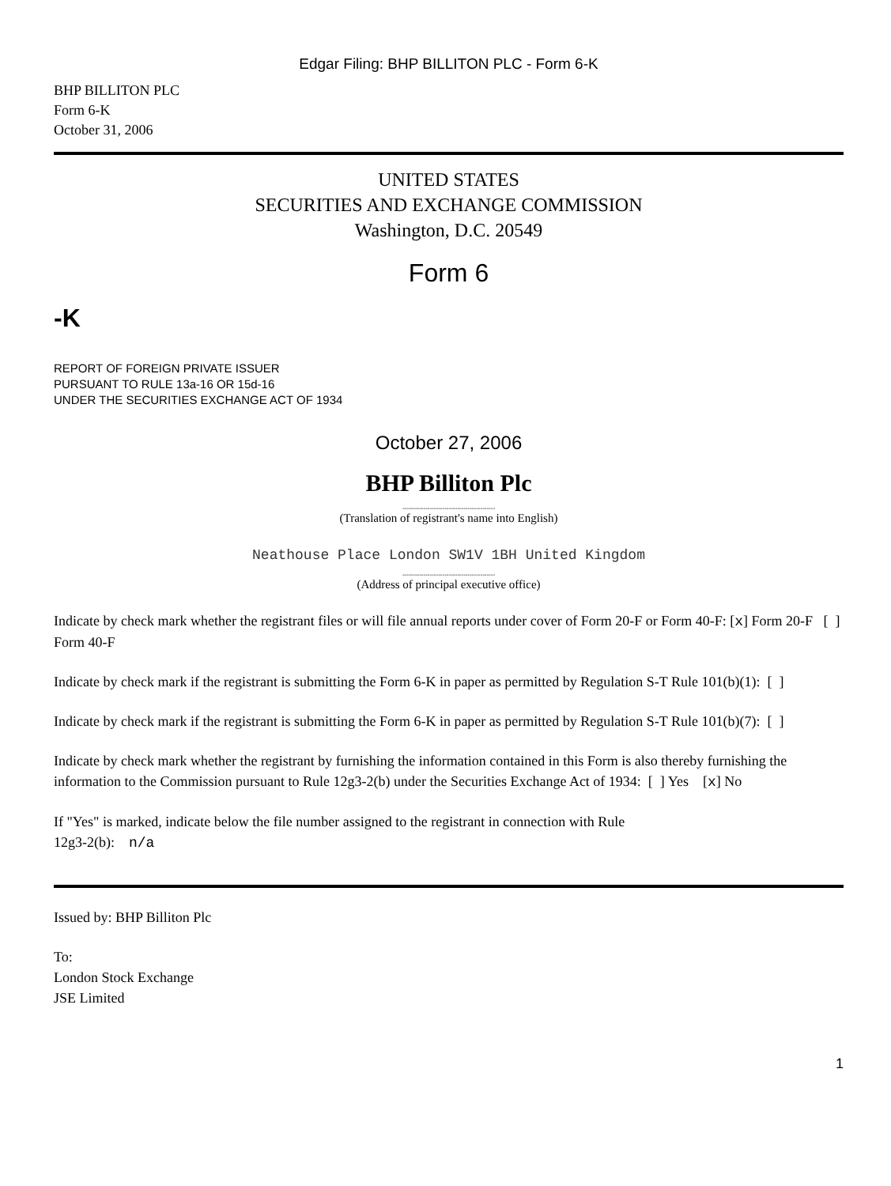Edgar Filing: BHP BILLITON PLC - Form 6-K
BHP BILLITON PLC
Form 6-K
October 31, 2006
UNITED STATES
SECURITIES AND EXCHANGE COMMISSION
Washington, D.C. 20549
Form 6
-K
REPORT OF FOREIGN PRIVATE ISSUER
PURSUANT TO RULE 13a-16 OR 15d-16
UNDER THE SECURITIES EXCHANGE ACT OF 1934
October 27, 2006
BHP Billiton Plc
--------------------------------------------
(Translation of registrant's name into English)
Neathouse Place London SW1V 1BH United Kingdom
--------------------------------------------
(Address of principal executive office)
Indicate by check mark whether the registrant files or will file annual reports under cover of Form 20-F or Form 40-F: [x] Form 20-F [ ] Form 40-F
Indicate by check mark if the registrant is submitting the Form 6-K in paper as permitted by Regulation S-T Rule 101(b)(1): [ ]
Indicate by check mark if the registrant is submitting the Form 6-K in paper as permitted by Regulation S-T Rule 101(b)(7): [ ]
Indicate by check mark whether the registrant by furnishing the information contained in this Form is also thereby furnishing the information to the Commission pursuant to Rule 12g3-2(b) under the Securities Exchange Act of 1934: [ ] Yes [x] No
If "Yes" is marked, indicate below the file number assigned to the registrant in connection with Rule
12g3-2(b): n/a
Issued by: BHP Billiton Plc
To:
London Stock Exchange
JSE Limited
1